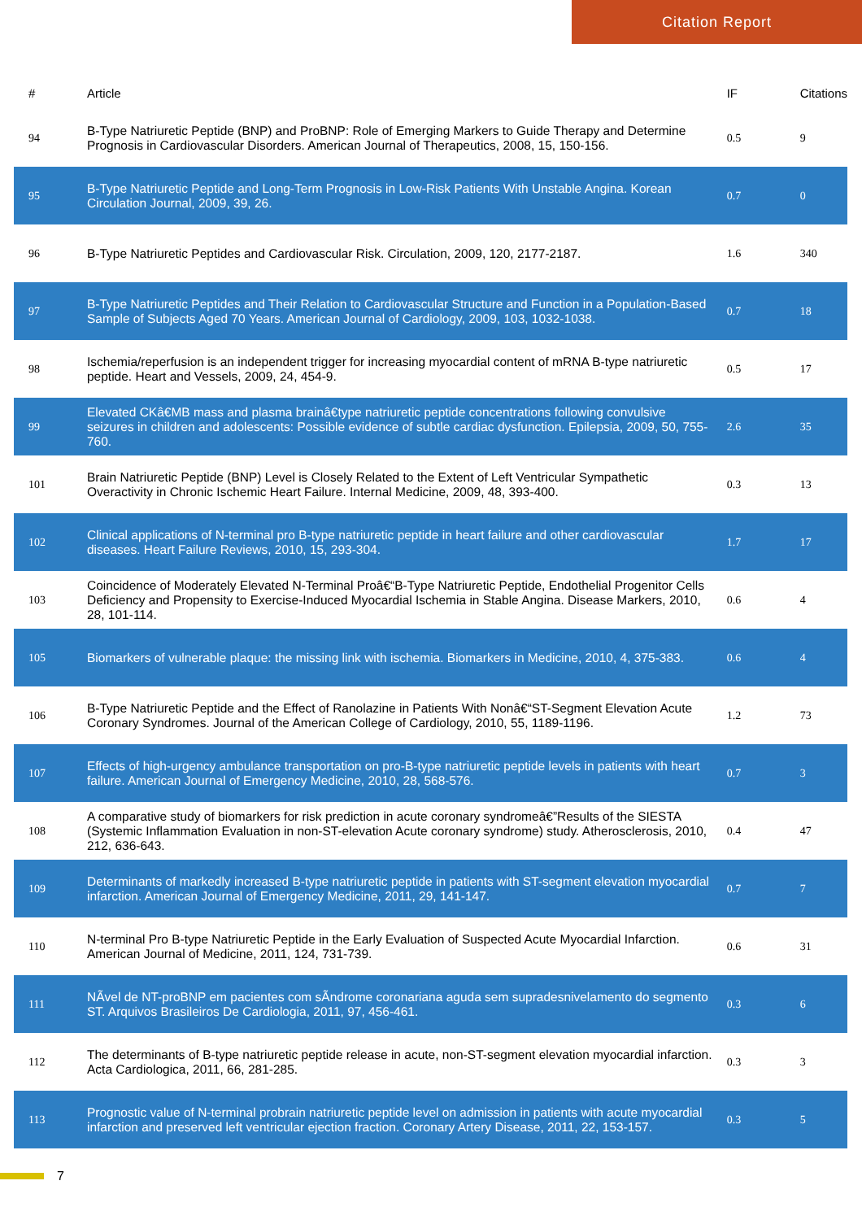Citation Report
| # | Article | IF | Citations |
| --- | --- | --- | --- |
| 94 | B-Type Natriuretic Peptide (BNP) and ProBNP: Role of Emerging Markers to Guide Therapy and Determine Prognosis in Cardiovascular Disorders. American Journal of Therapeutics, 2008, 15, 150-156. | 0.5 | 9 |
| 95 | B-Type Natriuretic Peptide and Long-Term Prognosis in Low-Risk Patients With Unstable Angina. Korean Circulation Journal, 2009, 39, 26. | 0.7 | 0 |
| 96 | B-Type Natriuretic Peptides and Cardiovascular Risk. Circulation, 2009, 120, 2177-2187. | 1.6 | 340 |
| 97 | B-Type Natriuretic Peptides and Their Relation to Cardiovascular Structure and Function in a Population-Based Sample of Subjects Aged 70 Years. American Journal of Cardiology, 2009, 103, 1032-1038. | 0.7 | 18 |
| 98 | Ischemia/reperfusion is an independent trigger for increasing myocardial content of mRNA B-type natriuretic peptide. Heart and Vessels, 2009, 24, 454-9. | 0.5 | 17 |
| 99 | Elevated CKâ€MB mass and plasma brainâ€type natriuretic peptide concentrations following convulsive seizures in children and adolescents: Possible evidence of subtle cardiac dysfunction. Epilepsia, 2009, 50, 755-760. | 2.6 | 35 |
| 101 | Brain Natriuretic Peptide (BNP) Level is Closely Related to the Extent of Left Ventricular Sympathetic Overactivity in Chronic Ischemic Heart Failure. Internal Medicine, 2009, 48, 393-400. | 0.3 | 13 |
| 102 | Clinical applications of N-terminal pro B-type natriuretic peptide in heart failure and other cardiovascular diseases. Heart Failure Reviews, 2010, 15, 293-304. | 1.7 | 17 |
| 103 | Coincidence of Moderately Elevated N-Terminal Proâ€“B-Type Natriuretic Peptide, Endothelial Progenitor Cells Deficiency and Propensity to Exercise-Induced Myocardial Ischemia in Stable Angina. Disease Markers, 2010, 28, 101-114. | 0.6 | 4 |
| 105 | Biomarkers of vulnerable plaque: the missing link with ischemia. Biomarkers in Medicine, 2010, 4, 375-383. | 0.6 | 4 |
| 106 | B-Type Natriuretic Peptide and the Effect of Ranolazine in Patients With Nonâ€“ST-Segment Elevation Acute Coronary Syndromes. Journal of the American College of Cardiology, 2010, 55, 1189-1196. | 1.2 | 73 |
| 107 | Effects of high-urgency ambulance transportation on pro-B-type natriuretic peptide levels in patients with heart failure. American Journal of Emergency Medicine, 2010, 28, 568-576. | 0.7 | 3 |
| 108 | A comparative study of biomarkers for risk prediction in acute coronary syndromeâ€”Results of the SIESTA (Systemic Inflammation Evaluation in non-ST-elevation Acute coronary syndrome) study. Atherosclerosis, 2010, 212, 636-643. | 0.4 | 47 |
| 109 | Determinants of markedly increased B-type natriuretic peptide in patients with ST-segment elevation myocardial infarction. American Journal of Emergency Medicine, 2011, 29, 141-147. | 0.7 | 7 |
| 110 | N-terminal Pro B-type Natriuretic Peptide in the Early Evaluation of Suspected Acute Myocardial Infarction. American Journal of Medicine, 2011, 124, 731-739. | 0.6 | 31 |
| 111 | NÃvel de NT-proBNP em pacientes com sÃndrome coronariana aguda sem supradesnivelamento do segmento ST. Arquivos Brasileiros De Cardiologia, 2011, 97, 456-461. | 0.3 | 6 |
| 112 | The determinants of B-type natriuretic peptide release in acute, non-ST-segment elevation myocardial infarction. Acta Cardiologica, 2011, 66, 281-285. | 0.3 | 3 |
| 113 | Prognostic value of N-terminal probrain natriuretic peptide level on admission in patients with acute myocardial infarction and preserved left ventricular ejection fraction. Coronary Artery Disease, 2011, 22, 153-157. | 0.3 | 5 |
7